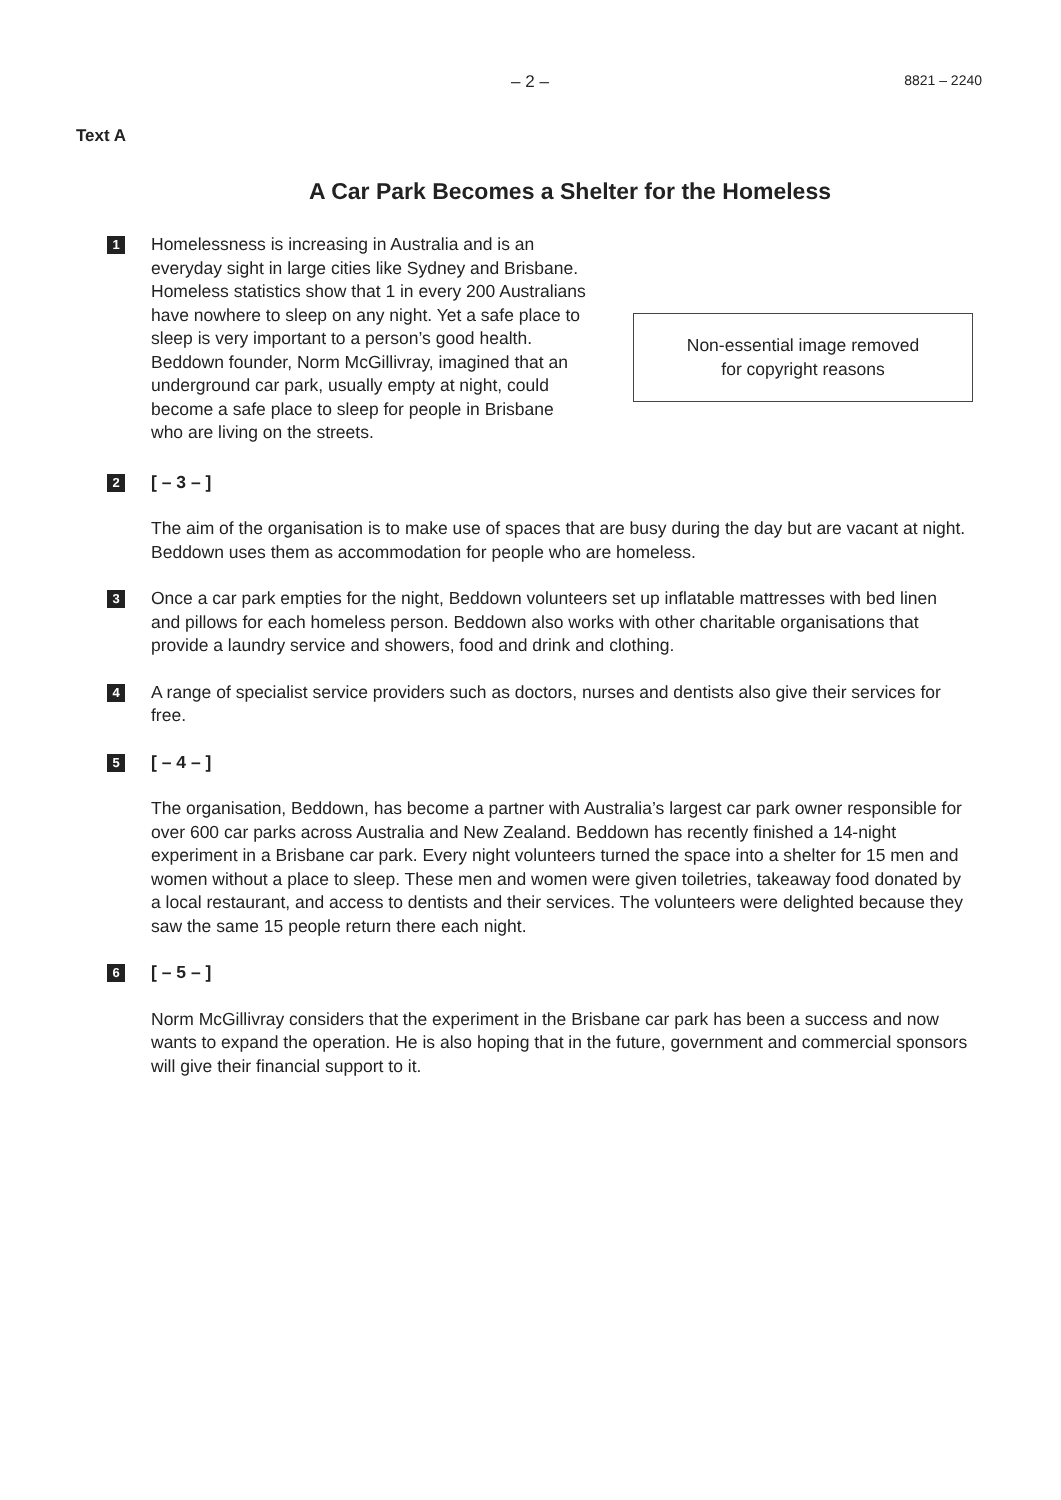– 2 – 8821 – 2240
Text A
A Car Park Becomes a Shelter for the Homeless
1
Homelessness is increasing in Australia and is an everyday sight in large cities like Sydney and Brisbane. Homeless statistics show that 1 in every 200 Australians have nowhere to sleep on any night. Yet a safe place to sleep is very important to a person’s good health. Beddown founder, Norm McGillivray, imagined that an underground car park, usually empty at night, could become a safe place to sleep for people in Brisbane who are living on the streets.
Non-essential image removed
for copyright reasons
2
[ – 3 – ]
The aim of the organisation is to make use of spaces that are busy during the day but are vacant at night. Beddown uses them as accommodation for people who are homeless.
3
Once a car park empties for the night, Beddown volunteers set up inflatable mattresses with bed linen and pillows for each homeless person. Beddown also works with other charitable organisations that provide a laundry service and showers, food and drink and clothing.
4
A range of specialist service providers such as doctors, nurses and dentists also give their services for free.
5
[ – 4 – ]
The organisation, Beddown, has become a partner with Australia’s largest car park owner responsible for over 600 car parks across Australia and New Zealand. Beddown has recently finished a 14-night experiment in a Brisbane car park. Every night volunteers turned the space into a shelter for 15 men and women without a place to sleep. These men and women were given toiletries, takeaway food donated by a local restaurant, and access to dentists and their services. The volunteers were delighted because they saw the same 15 people return there each night.
6
[ – 5 – ]
Norm McGillivray considers that the experiment in the Brisbane car park has been a success and now wants to expand the operation. He is also hoping that in the future, government and commercial sponsors will give their financial support to it.